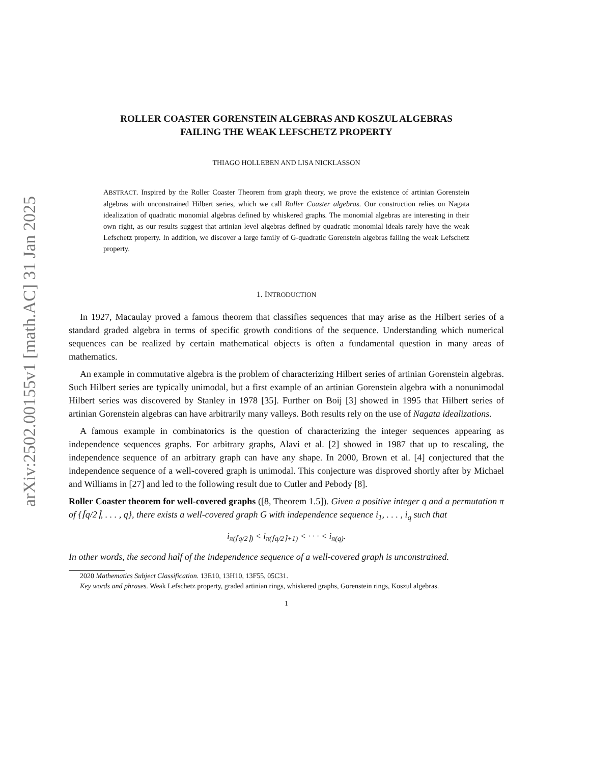arXiv:2502.00155v1 [math.AC] 31 Jan 2025
ROLLER COASTER GORENSTEIN ALGEBRAS AND KOSZUL ALGEBRAS
FAILING THE WEAK LEFSCHETZ PROPERTY
THIAGO HOLLEBEN AND LISA NICKLASSON
ABSTRACT. Inspired by the Roller Coaster Theorem from graph theory, we prove the existence of artinian Gorenstein algebras with unconstrained Hilbert series, which we call Roller Coaster algebras. Our construction relies on Nagata idealization of quadratic monomial algebras defined by whiskered graphs. The monomial algebras are interesting in their own right, as our results suggest that artinian level algebras defined by quadratic monomial ideals rarely have the weak Lefschetz property. In addition, we discover a large family of G-quadratic Gorenstein algebras failing the weak Lefschetz property.
1. INTRODUCTION
In 1927, Macaulay proved a famous theorem that classifies sequences that may arise as the Hilbert series of a standard graded algebra in terms of specific growth conditions of the sequence. Understanding which numerical sequences can be realized by certain mathematical objects is often a fundamental question in many areas of mathematics.
An example in commutative algebra is the problem of characterizing Hilbert series of artinian Gorenstein algebras. Such Hilbert series are typically unimodal, but a first example of an artinian Gorenstein algebra with a nonunimodal Hilbert series was discovered by Stanley in 1978 [35]. Further on Boij [3] showed in 1995 that Hilbert series of artinian Gorenstein algebras can have arbitrarily many valleys. Both results rely on the use of Nagata idealizations.
A famous example in combinatorics is the question of characterizing the integer sequences appearing as independence sequences graphs. For arbitrary graphs, Alavi et al. [2] showed in 1987 that up to rescaling, the independence sequence of an arbitrary graph can have any shape. In 2000, Brown et al. [4] conjectured that the independence sequence of a well-covered graph is unimodal. This conjecture was disproved shortly after by Michael and Williams in [27] and led to the following result due to Cutler and Pebody [8].
Roller Coaster theorem for well-covered graphs ([8, Theorem 1.5]). Given a positive integer q and a permutation π of {⌈q/2⌉, . . . , q}, there exists a well-covered graph G with independence sequence i<sub>1</sub>, . . . , i<sub>q</sub> such that
i<sub>π(⌈q/2⌉)</sub> < i<sub>π(⌈q/2⌉+1)</sub> < · · · < i<sub>π(q)</sub>.
In other words, the second half of the independence sequence of a well-covered graph is unconstrained.
2020 Mathematics Subject Classification. 13E10, 13H10, 13F55, 05C31.
Key words and phrases. Weak Lefschetz property, graded artinian rings, whiskered graphs, Gorenstein rings, Koszul algebras.
1